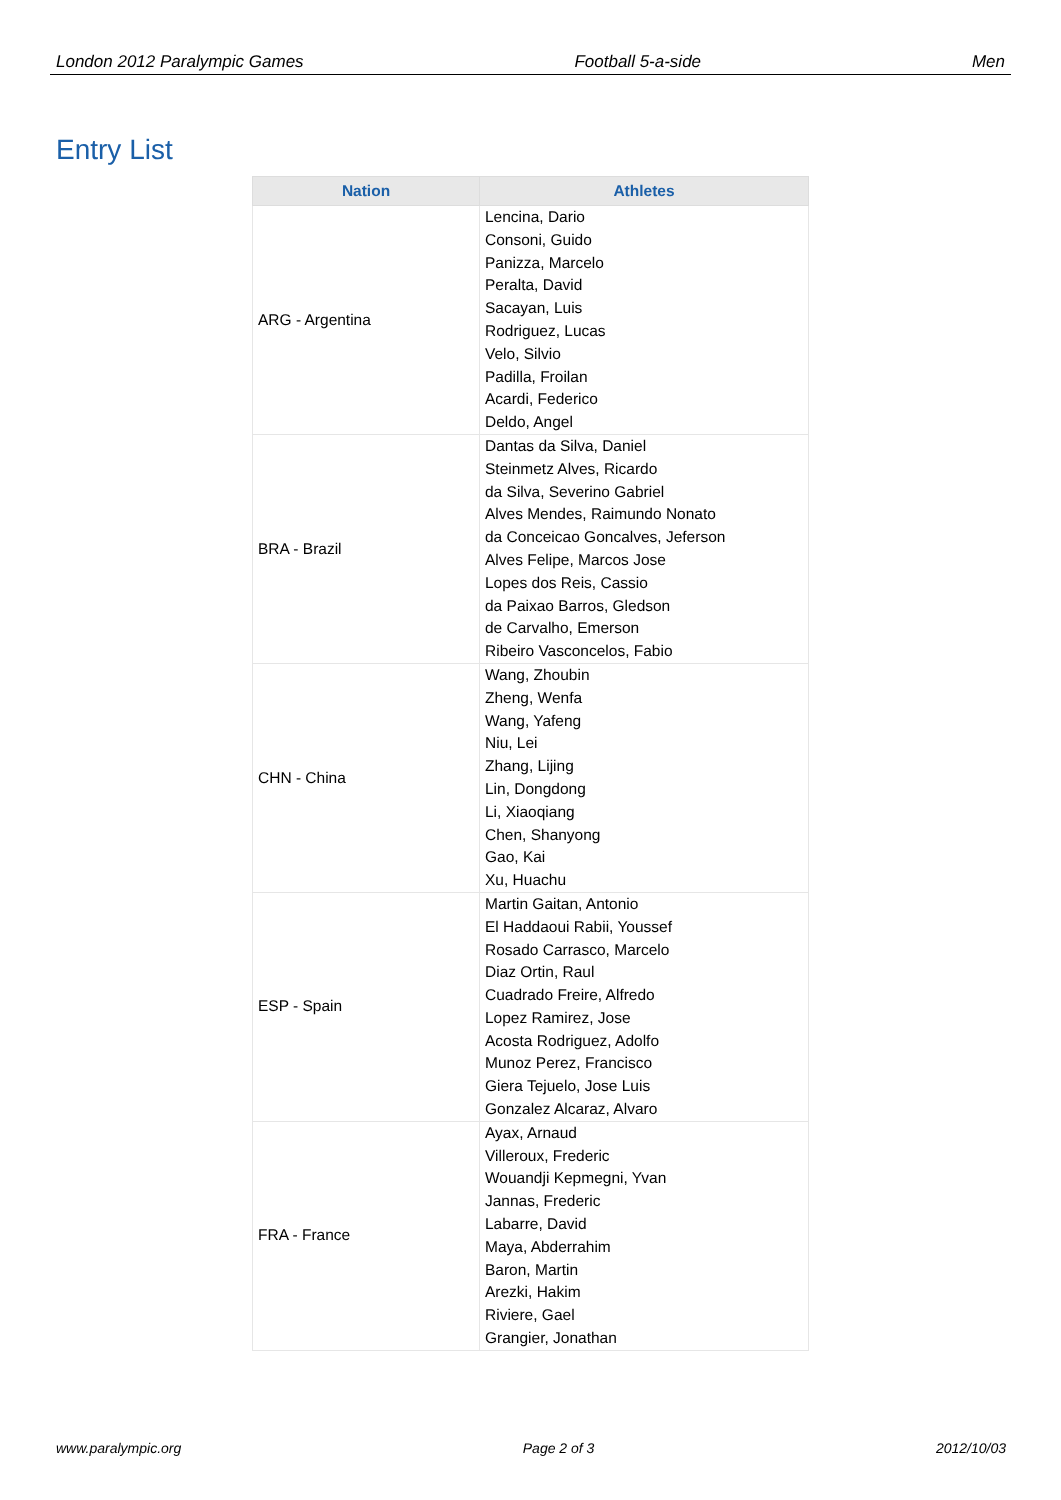London 2012 Paralympic Games Football 5-a-side Men
Entry List
| Nation | Athletes |
| --- | --- |
| ARG - Argentina | Lencina, Dario Consoni, Guido Panizza, Marcelo Peralta, David Sacayan, Luis Rodriguez, Lucas Velo, Silvio Padilla, Froilan Acardi, Federico Deldo, Angel |
| BRA - Brazil | Dantas da Silva, Daniel Steinmetz Alves, Ricardo da Silva, Severino Gabriel Alves Mendes, Raimundo Nonato da Conceicao Goncalves, Jeferson Alves Felipe, Marcos Jose Lopes dos Reis, Cassio da Paixao Barros, Gledson de Carvalho, Emerson Ribeiro Vasconcelos, Fabio |
| CHN - China | Wang, Zhoubin Zheng, Wenfa Wang, Yafeng Niu, Lei Zhang, Lijing Lin, Dongdong Li, Xiaoqiang Chen, Shanyong Gao, Kai Xu, Huachu |
| ESP - Spain | Martin Gaitan, Antonio El Haddaoui Rabii, Youssef Rosado Carrasco, Marcelo Diaz Ortin, Raul Cuadrado Freire, Alfredo Lopez Ramirez, Jose Acosta Rodriguez, Adolfo Munoz Perez, Francisco Giera Tejuelo, Jose Luis Gonzalez Alcaraz, Alvaro |
| FRA - France | Ayax, Arnaud Villeroux, Frederic Wouandji Kepmegni, Yvan Jannas, Frederic Labarre, David Maya, Abderrahim Baron, Martin Arezki, Hakim Riviere, Gael Grangier, Jonathan |
www.paralympic.org Page 2 of 3 2012/10/03